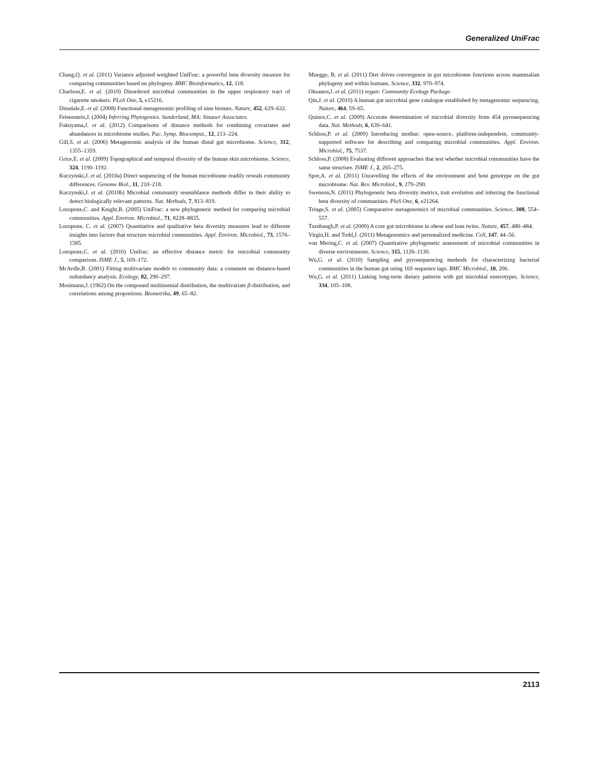Generalized UniFrac
Chang,Q. et al. (2011) Variance adjusted weighted UniFrac: a powerful beta diversity measure for comparing communities based on phylogeny. BMC Bioinformatics, 12, 118.
Charlson,E. et al. (2010) Disordered microbial communities in the upper respiratory tract of cigarette smokers. PLoS One, 5, e15216.
Dinsdale,E. et al. (2008) Functional metagenomic profiling of nine biomes. Nature, 452, 629–632.
Felsenstein,J. (2004) Inferring Phytogenies. Sunderland, MA: Sinauer Associates.
Fukuyama,J. et al. (2012) Comparisons of distance methods for combining covariates and abundances in microbiome studies. Pac. Symp. Biocomput., 12, 213–224.
Gill,S. et al. (2006) Metagenomic analysis of the human distal gut microbiome. Science, 312, 1355–1359.
Grice,E. et al. (2009) Topographical and temporal diversity of the human skin microbiome. Science, 324, 1190–1192.
Kuczynski,J. et al. (2010a) Direct sequencing of the human microbiome readily reveals community differences. Genome Biol., 11, 210–218.
Kuczynski,J. et al. (2010b) Microbial community resemblance methods differ in their ability to detect biologically relevant patterns. Nat. Methods, 7, 813–819.
Lozupone,C. and Knight,R. (2005) UniFrac: a new phylogenetic method for comparing microbial communities. Appl. Environ. Microbiol., 71, 8228–8835.
Lozupone, C. et al. (2007) Quantitative and qualitative beta diversity measures lead to different insights into factors that structure microbial communities. Appl. Environ. Microbiol., 73, 1576–1585.
Lozupone,C. et al. (2010) Unifrac: an effective distance metric for microbial community comparison. ISME J., 5, 169–172.
McArdle,B. (2001) Fitting multivariate models to community data: a comment on distance-based redundancy analysis. Ecology, 82, 290–297.
Mosimann,J. (1962) On the compound multinomial distribution, the multivariate β-distribution, and correlations among proportions. Biometrika, 49, 65–82.
Muegge, B. et al. (2011) Diet drives convergence in gut microbiome functions across mammalian phylogeny and within humans. Science, 332, 970–974.
Oksanen,J. et al. (2011) vegan: Community Ecology Package.
Qin,J. et al. (2010) A human gut microbial gene catalogue established by metagenomic sequencing. Nature, 464, 59–65.
Quince,C. et al. (2009) Accurate determination of microbial diversity from 454 pyrosequencing data. Nat. Methods, 6, 639–641.
Schloss,P. et al. (2009) Introducing mothur: open-source, platform-independent, community-supported software for describing and comparing microbial communities. Appl. Environ. Microbiol., 75, 7537.
Schloss,P. (2008) Evaluating different approaches that test whether microbial communities have the same structure. ISME J., 2, 265–275.
Spor,A. et al. (2011) Unravelling the effects of the environment and host genotype on the gut microbiome. Nat. Rev. Microbiol., 9, 279–290.
Swenson,N. (2011) Phylogenetic beta diversity metrics, trait evolution and inferring the functional beta diversity of communities. PloS One, 6, e21264.
Tringe,S. et al. (2005) Comparative metagenomics of microbial communities. Science, 308, 554–557.
Turnbaugh,P. et al. (2009) A core gut microbiome in obese and lean twins. Nature, 457, 480–484.
Virgin,H. and Todd,J. (2011) Metagenomics and personalized medicine. Cell, 147, 44–56.
von Mering,C. et al. (2007) Quantitative phylogenetic assessment of microbial communities in diverse environments. Science, 315, 1126–1130.
Wu,G. et al. (2010) Sampling and pyrosequencing methods for characterizing bacterial communities in the human gut using 16S sequence tags. BMC Microbiol., 10, 206.
Wu,G. et al. (2011) Linking long-term dietary patterns with gut microbial enterotypes. Science, 334, 105–108.
2113